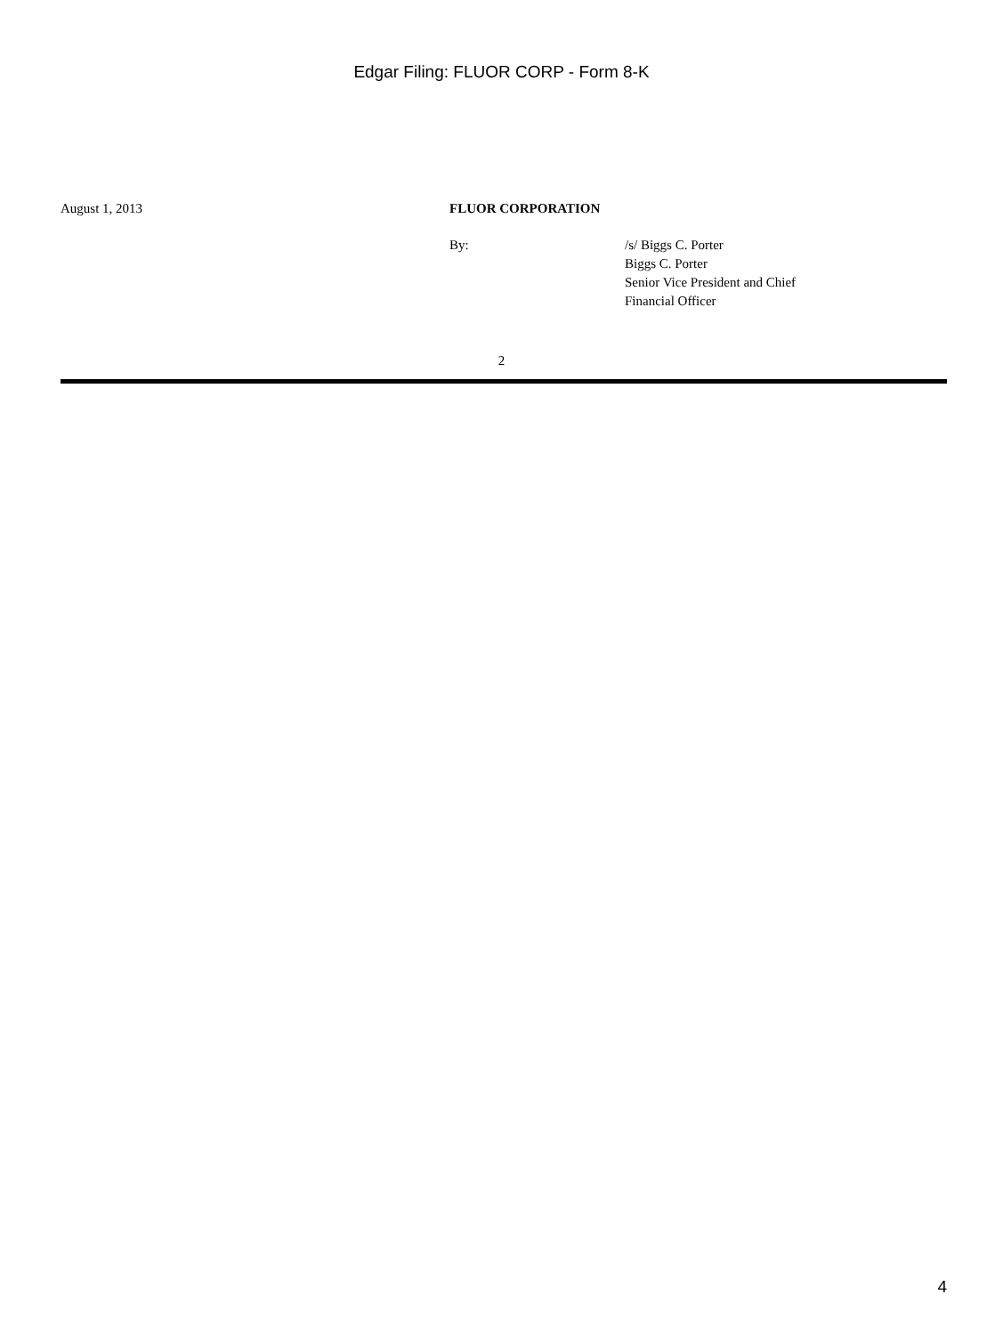Edgar Filing: FLUOR CORP - Form 8-K
| August 1, 2013 | FLUOR CORPORATION | |
| | By: | /s/ Biggs C. Porter Biggs C. Porter Senior Vice President and Chief Financial Officer |
2
4